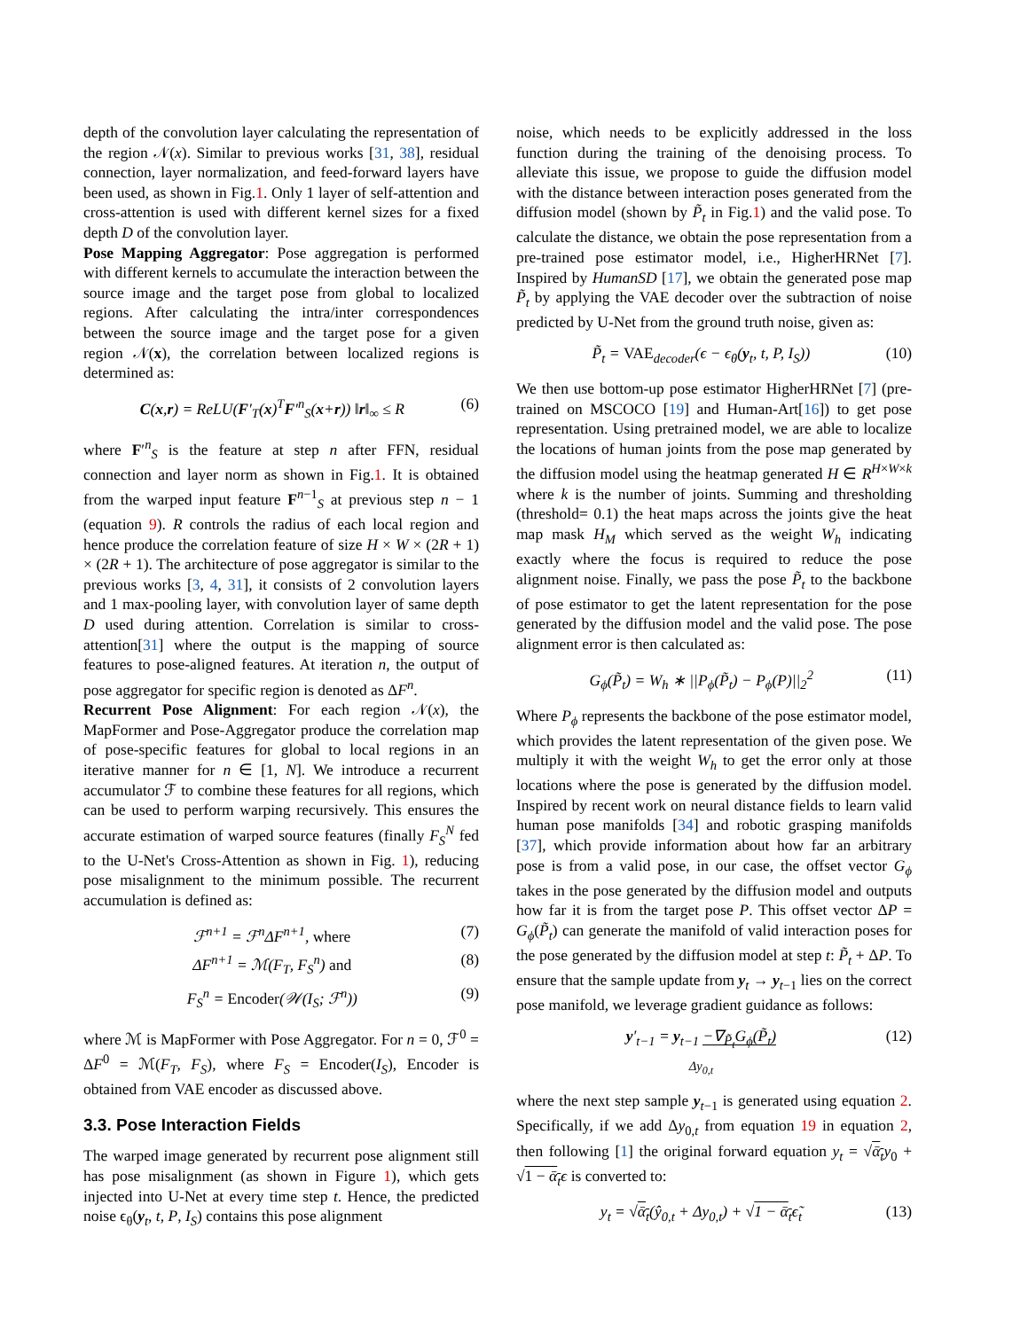depth of the convolution layer calculating the representation of the region 𝒩(x). Similar to previous works [31, 38], residual connection, layer normalization, and feed-forward layers have been used, as shown in Fig.1. Only 1 layer of self-attention and cross-attention is used with different kernel sizes for a fixed depth D of the convolution layer.
Pose Mapping Aggregator: Pose aggregation is performed with different kernels to accumulate the interaction between the source image and the target pose from global to localized regions. After calculating the intra/inter correspondences between the source image and the target pose for a given region 𝒩(x), the correlation between localized regions is determined as:
C(x,r) = ReLU(F′<sub>T</sub>(x)<sup>T</sup>F′<sup>n</sup><sub>S</sub>(x+r)) ‖r‖<sub>∞</sub> ≤ R (6)
where F′<sup>n</sup><sub>S</sub> is the feature at step n after FFN, residual connection and layer norm as shown in Fig.1. It is obtained from the warped input feature F<sup>n−1</sup><sub>S</sub> at previous step n − 1 (equation 9). R controls the radius of each local region and hence produce the correlation feature of size H × W × (2R + 1) × (2R + 1). The architecture of pose aggregator is similar to the previous works [3, 4, 31], it consists of 2 convolution layers and 1 max-pooling layer, with convolution layer of same depth D used during attention. Correlation is similar to cross-attention[31] where the output is the mapping of source features to pose-aligned features. At iteration n, the output of pose aggregator for specific region is denoted as ΔF<sup>n</sup>.
Recurrent Pose Alignment: For each region 𝒩(x), the MapFormer and Pose-Aggregator produce the correlation map of pose-specific features for global to local regions in an iterative manner for n ∈ [1, N]. We introduce a recurrent accumulator ℱ to combine these features for all regions, which can be used to perform warping recursively. This ensures the accurate estimation of warped source features (finally F<sub>S</sub><sup>N</sup> fed to the U-Net's Cross-Attention as shown in Fig. 1), reducing pose misalignment to the minimum possible. The recurrent accumulation is defined as:
ℱ<sup>n+1</sup> = ℱ<sup>n</sup>ΔF<sup>n+1</sup>, where (7)
ΔF<sup>n+1</sup> = ℳ(F<sub>T</sub>, F<sub>S</sub><sup>n</sup>) and (8)
F<sub>S</sub><sup>n</sup> = Encoder(𝒲(I<sub>S</sub>; ℱ<sup>n</sup>)) (9)
where ℳ is MapFormer with Pose Aggregator. For n = 0, ℱ<sup>0</sup> = ΔF<sup>0</sup> = ℳ(F<sub>T</sub>, F<sub>S</sub>), where F<sub>S</sub> = Encoder(I<sub>S</sub>), Encoder is obtained from VAE encoder as discussed above.
3.3. Pose Interaction Fields
The warped image generated by recurrent pose alignment still has pose misalignment (as shown in Figure 1), which gets injected into U-Net at every time step t. Hence, the predicted noise ϵ<sub>θ</sub>(y<sub>t</sub>, t, P, I<sub>S</sub>) contains this pose alignment
noise, which needs to be explicitly addressed in the loss function during the training of the denoising process. To alleviate this issue, we propose to guide the diffusion model with the distance between interaction poses generated from the diffusion model (shown by P̃<sub>t</sub> in Fig.1) and the valid pose. To calculate the distance, we obtain the pose representation from a pre-trained pose estimator model, i.e., HigherHRNet [7]. Inspired by HumanSD [17], we obtain the generated pose map P̃<sub>t</sub> by applying the VAE decoder over the subtraction of noise predicted by U-Net from the ground truth noise, given as:
P̃<sub>t</sub> = VAE<sub>decoder</sub>(ϵ − ϵ<sub>θ</sub>(y<sub>t</sub>, t, P, I<sub>S</sub>)) (10)
We then use bottom-up pose estimator HigherHRNet [7] (pre-trained on MSCOCO [19] and Human-Art[16]) to get pose representation. Using pretrained model, we are able to localize the locations of human joints from the pose map generated by the diffusion model using the heatmap generated H ∈ R<sup>H×W×k</sup> where k is the number of joints. Summing and thresholding (threshold= 0.1) the heat maps across the joints give the heat map mask H<sub>M</sub> which served as the weight W<sub>h</sub> indicating exactly where the focus is required to reduce the pose alignment noise. Finally, we pass the pose P̃<sub>t</sub> to the backbone of pose estimator to get the latent representation for the pose generated by the diffusion model and the valid pose. The pose alignment error is then calculated as:
G<sub>ϕ</sub>(P̃<sub>t</sub>) = W<sub>h</sub> ∗ ||P<sub>ϕ</sub>(P̃<sub>t</sub>) − P<sub>ϕ</sub>(P)||<sub>2</sub><sup>2</sup> (11)
Where P<sub>ϕ</sub> represents the backbone of the pose estimator model, which provides the latent representation of the given pose. We multiply it with the weight W<sub>h</sub> to get the error only at those locations where the pose is generated by the diffusion model. Inspired by recent work on neural distance fields to learn valid human pose manifolds [34] and robotic grasping manifolds [37], which provide information about how far an arbitrary pose is from a valid pose, in our case, the offset vector G<sub>ϕ</sub> takes in the pose generated by the diffusion model and outputs how far it is from the target pose P. This offset vector ΔP = G<sub>ϕ</sub>(P̃<sub>t</sub>) can generate the manifold of valid interaction poses for the pose generated by the diffusion model at step t: P̃<sub>t</sub> + ΔP. To ensure that the sample update from y<sub>t</sub> → y<sub>t−1</sub> lies on the correct pose manifold, we leverage gradient guidance as follows:
y′<sub>t−1</sub> = y<sub>t−1</sub> −∇<sub>P̃<sub>t</sub></sub>G<sub>ϕ</sub>(P̃<sub>t</sub>)
Δy<sub>0,t</sub> (12)
where the next step sample y<sub>t−1</sub> is generated using equation 2. Specifically, if we add Δy<sub>0,t</sub> from equation 19 in equation 2, then following [1] the original forward equation y<sub>t</sub> = √ᾱ<sub>t</sub> y<sub>0</sub> + √1 − ᾱ<sub>t</sub> ϵ is converted to:
y<sub>t</sub> = √ᾱ<sub>t</sub>(ŷ<sub>0,t</sub> + Δy<sub>0,t</sub>) + √1 − ᾱ<sub>t</sub>ϵ̃<sub>t</sub> (13)